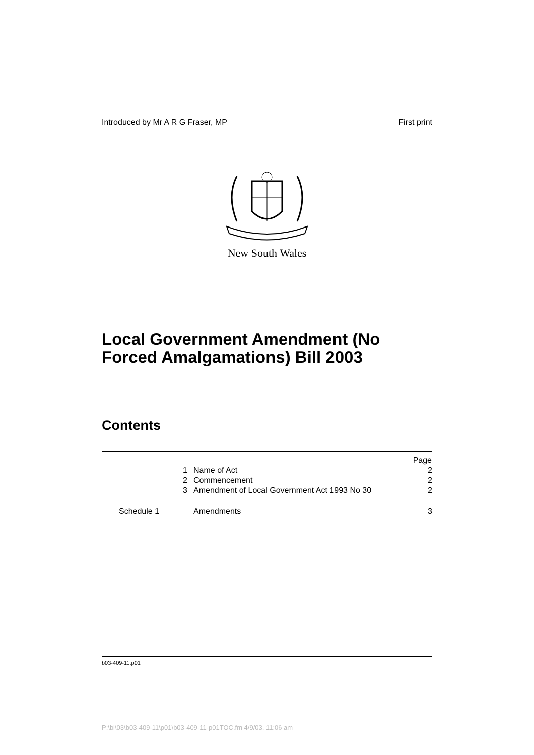Introduced by Mr A R G Fraser, MP First print
New South Wales
Local Government Amendment (No Forced Amalgamations) Bill 2003
Contents
| | | Page |
| 1 | Name of Act | 2 |
| 2 | Commencement | 2 |
| 3 | Amendment of Local Government Act 1993 No 30 | 2 |
| Schedule 1 | Amendments | 3 |
b03-409-11.p01
P:\bi\03\b03-409-11\p01\b03-409-11-p01TOC.fm 4/9/03, 11:06 am